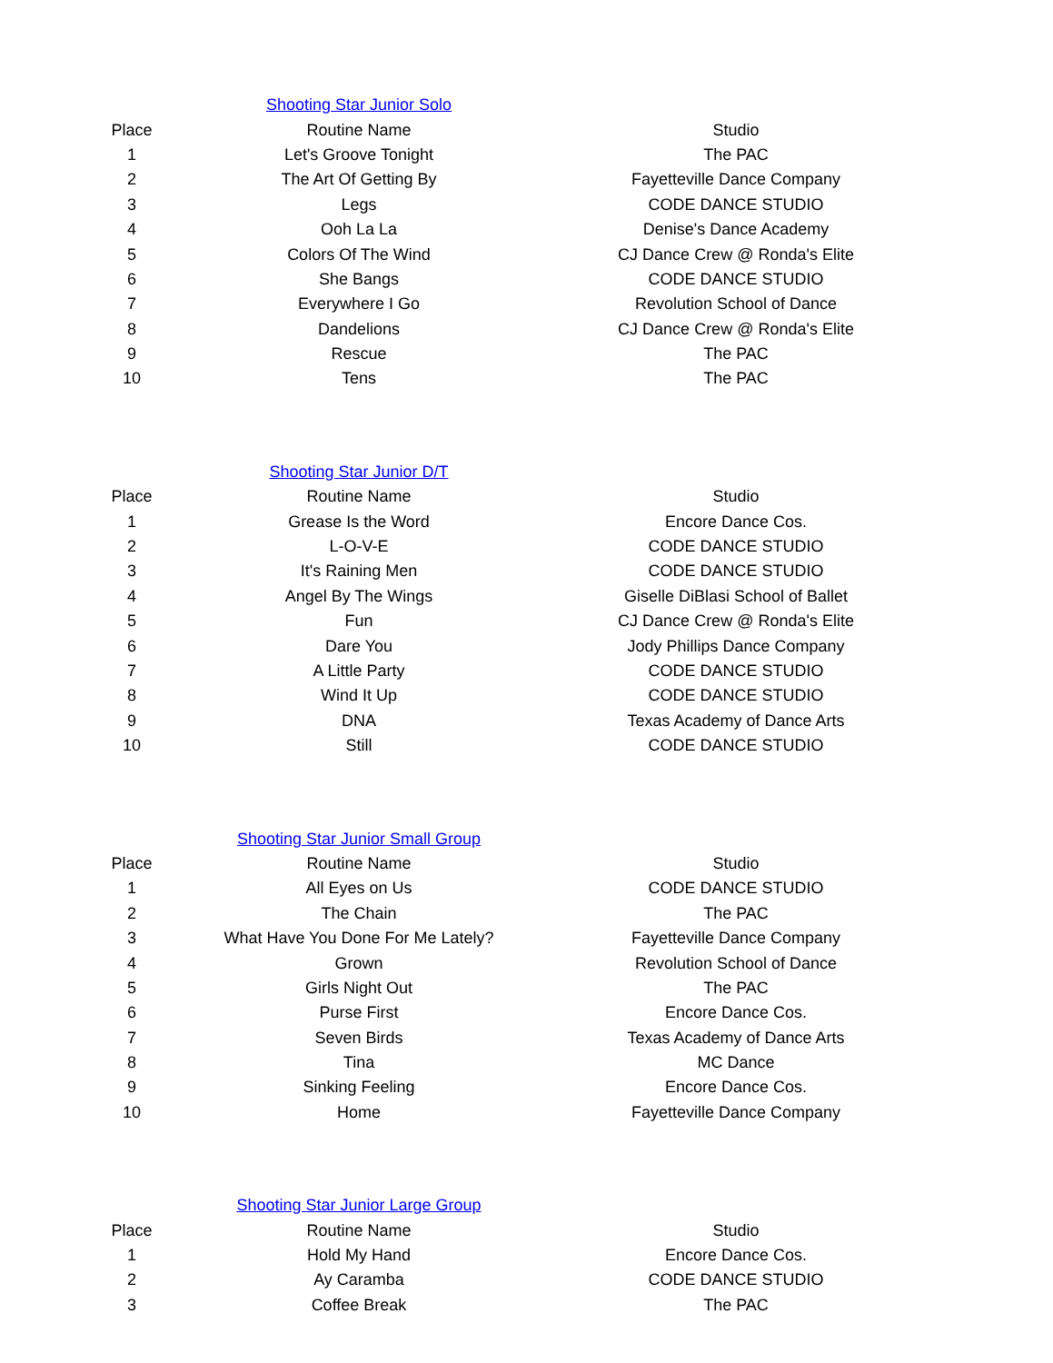| | Shooting Star Junior Solo | |
| Place | Routine Name | Studio |
| 1 | Let's Groove Tonight | The PAC |
| 2 | The Art Of Getting By | Fayetteville Dance Company |
| 3 | Legs | CODE DANCE STUDIO |
| 4 | Ooh La La | Denise's Dance Academy |
| 5 | Colors Of The Wind | CJ Dance Crew @ Ronda's Elite |
| 6 | She Bangs | CODE DANCE STUDIO |
| 7 | Everywhere I Go | Revolution School of Dance |
| 8 | Dandelions | CJ Dance Crew @ Ronda's Elite |
| 9 | Rescue | The PAC |
| 10 | Tens | The PAC |
| | Shooting Star Junior D/T | |
| Place | Routine Name | Studio |
| 1 | Grease Is the Word | Encore Dance Cos. |
| 2 | L-O-V-E | CODE DANCE STUDIO |
| 3 | It's Raining Men | CODE DANCE STUDIO |
| 4 | Angel By The Wings | Giselle DiBlasi School of Ballet |
| 5 | Fun | CJ Dance Crew @ Ronda's Elite |
| 6 | Dare You | Jody Phillips Dance Company |
| 7 | A Little Party | CODE DANCE STUDIO |
| 8 | Wind It Up | CODE DANCE STUDIO |
| 9 | DNA | Texas Academy of Dance Arts |
| 10 | Still | CODE DANCE STUDIO |
| | Shooting Star Junior Small Group | |
| Place | Routine Name | Studio |
| 1 | All Eyes on Us | CODE DANCE STUDIO |
| 2 | The Chain | The PAC |
| 3 | What Have You Done For Me Lately? | Fayetteville Dance Company |
| 4 | Grown | Revolution School of Dance |
| 5 | Girls Night Out | The PAC |
| 6 | Purse First | Encore Dance Cos. |
| 7 | Seven Birds | Texas Academy of Dance Arts |
| 8 | Tina | MC Dance |
| 9 | Sinking Feeling | Encore Dance Cos. |
| 10 | Home | Fayetteville Dance Company |
| | Shooting Star Junior Large Group | |
| Place | Routine Name | Studio |
| 1 | Hold My Hand | Encore Dance Cos. |
| 2 | Ay Caramba | CODE DANCE STUDIO |
| 3 | Coffee Break | The PAC |